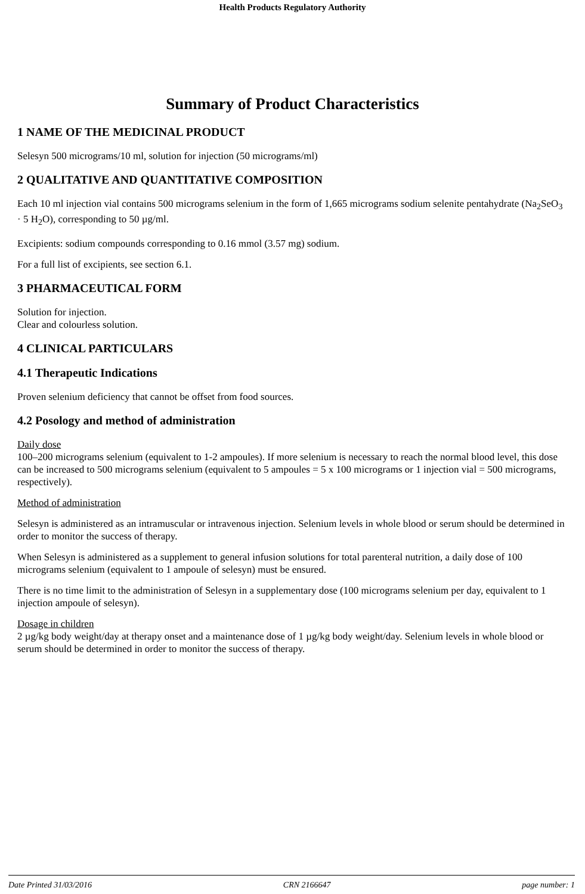Health Products Regulatory Authority
Summary of Product Characteristics
1 NAME OF THE MEDICINAL PRODUCT
Selesyn 500 micrograms/10 ml, solution for injection (50 micrograms/ml)
2 QUALITATIVE AND QUANTITATIVE COMPOSITION
Each 10 ml injection vial contains 500 micrograms selenium in the form of 1,665 micrograms sodium selenite pentahydrate (Na<sub>2</sub>SeO<sub>3</sub> · 5 H<sub>2</sub>O), corresponding to 50 µg/ml.
Excipients: sodium compounds corresponding to 0.16 mmol (3.57 mg) sodium.
For a full list of excipients, see section 6.1.
3 PHARMACEUTICAL FORM
Solution for injection.
Clear and colourless solution.
4 CLINICAL PARTICULARS
4.1 Therapeutic Indications
Proven selenium deficiency that cannot be offset from food sources.
4.2 Posology and method of administration
Daily dose
100–200 micrograms selenium (equivalent to 1-2 ampoules). If more selenium is necessary to reach the normal blood level, this dose can be increased to 500 micrograms selenium (equivalent to 5 ampoules = 5 x 100 micrograms or 1 injection vial = 500 micrograms, respectively).
Method of administration
Selesyn is administered as an intramuscular or intravenous injection. Selenium levels in whole blood or serum should be determined in order to monitor the success of therapy.
When Selesyn is administered as a supplement to general infusion solutions for total parenteral nutrition, a daily dose of 100 micrograms selenium (equivalent to 1 ampoule of selesyn) must be ensured.
There is no time limit to the administration of Selesyn in a supplementary dose (100 micrograms selenium per day, equivalent to 1 injection ampoule of selesyn).
Dosage in children
2 µg/kg body weight/day at therapy onset and a maintenance dose of 1 µg/kg body weight/day. Selenium levels in whole blood or serum should be determined in order to monitor the success of therapy.
Date Printed 31/03/2016 CRN 2166647 page number: 1